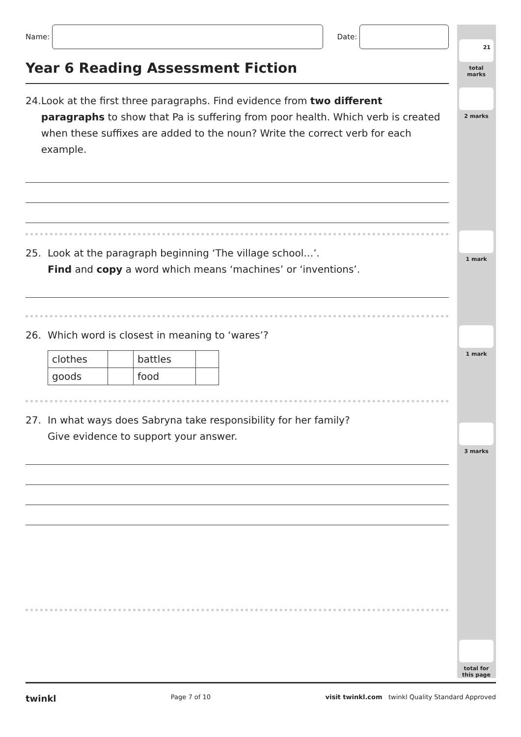21
total marks
2 marks
1 mark
1 mark
3 marks
total for
this page
Name:
Date:
Year 6 Reading Assessment Fiction
24. Look at the first three paragraphs. Find evidence from two different paragraphs to show that Pa is suffering from poor health. Which verb is created when these suffixes are added to the noun? Write the correct verb for each example.
25. Look at the paragraph beginning ‘The village school…’.
Find and copy a word which means ‘machines’ or ‘inventions’.
26. Which word is closest in meaning to ‘wares’?
| clothes | | battles | |
| goods | | food | |
27. In what ways does Sabryna take responsibility for her family?
Give evidence to support your answer.
twinkl Page 7 of 10 visit twinkl.com twinkl Quality Standard Approved